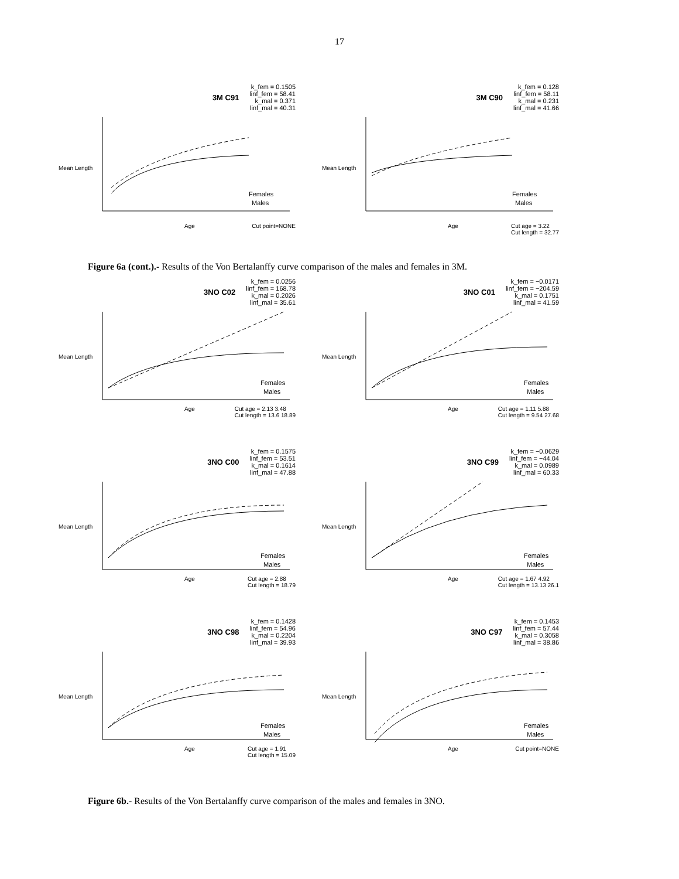17
3M C91
k_fem = 0.1505
linf_fem = 58.41
k_mal = 0.371
linf_mal = 40.31
Females
Males
Mean Length
Age Cut point=NONE
3M C90
k_fem = 0.128
linf_fem = 58.11
k_mal = 0.231
linf_mal = 41.66
Females
Males
Mean Length
Age Cut age = 3.22
Cut length = 32.77
Figure 6a (cont.).- Results of the Von Bertalanffy curve comparison of the males and females in 3M.
3NO C02
k_fem = 0.0256
linf_fem = 168.78
k_mal = 0.2026
linf_mal = 35.61
Females
Males
Mean Length
Age Cut age = 2.13 3.48
Cut length = 13.6 18.89
3NO C01
k_fem = −0.0171
linf_fem = −204.59
k_mal = 0.1751
linf_mal = 41.59
Females
Males
Mean Length
Age Cut age = 1.11 5.88
Cut length = 9.54 27.68
3NO C00
k_fem = 0.1575
linf_fem = 53.51
k_mal = 0.1614
linf_mal = 47.88
Females
Males
Mean Length
Age Cut age = 2.88
Cut length = 18.79
3NO C99
k_fem = −0.0629
linf_fem = −44.04
k_mal = 0.0989
linf_mal = 60.33
Females
Males
Mean Length
Age Cut age = 1.67 4.92
Cut length = 13.13 26.1
3NO C98
k_fem = 0.1428
linf_fem = 54.96
k_mal = 0.2204
linf_mal = 39.93
Females
Males
Mean Length
Age Cut age = 1.91
Cut length = 15.09
3NO C97
k_fem = 0.1453
linf_fem = 57.44
k_mal = 0.3058
linf_mal = 38.86
Females
Males
Mean Length
Age Cut point=NONE
Figure 6b.- Results of the Von Bertalanffy curve comparison of the males and females in 3NO.